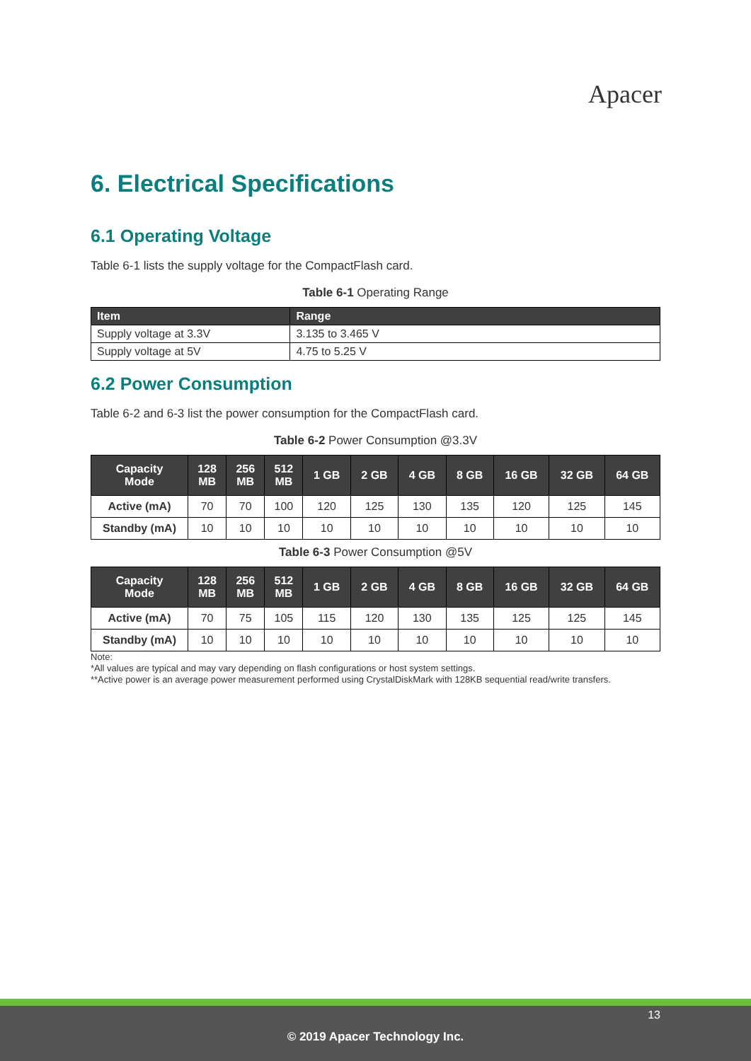Apacer
6. Electrical Specifications
6.1 Operating Voltage
Table 6-1 lists the supply voltage for the CompactFlash card.
Table 6-1 Operating Range
| Item | Range |
| --- | --- |
| Supply voltage at 3.3V | 3.135 to 3.465 V |
| Supply voltage at 5V | 4.75 to 5.25 V |
6.2 Power Consumption
Table 6-2 and 6-3 list the power consumption for the CompactFlash card.
Table 6-2 Power Consumption @3.3V
| Capacity Mode | 128 MB | 256 MB | 512 MB | 1 GB | 2 GB | 4 GB | 8 GB | 16 GB | 32 GB | 64 GB |
| --- | --- | --- | --- | --- | --- | --- | --- | --- | --- | --- |
| Active (mA) | 70 | 70 | 100 | 120 | 125 | 130 | 135 | 120 | 125 | 145 |
| Standby (mA) | 10 | 10 | 10 | 10 | 10 | 10 | 10 | 10 | 10 | 10 |
Table 6-3 Power Consumption @5V
| Capacity Mode | 128 MB | 256 MB | 512 MB | 1 GB | 2 GB | 4 GB | 8 GB | 16 GB | 32 GB | 64 GB |
| --- | --- | --- | --- | --- | --- | --- | --- | --- | --- | --- |
| Active (mA) | 70 | 75 | 105 | 115 | 120 | 130 | 135 | 125 | 125 | 145 |
| Standby (mA) | 10 | 10 | 10 | 10 | 10 | 10 | 10 | 10 | 10 | 10 |
Note:
*All values are typical and may vary depending on flash configurations or host system settings.
**Active power is an average power measurement performed using CrystalDiskMark with 128KB sequential read/write transfers.
13
© 2019 Apacer Technology Inc.